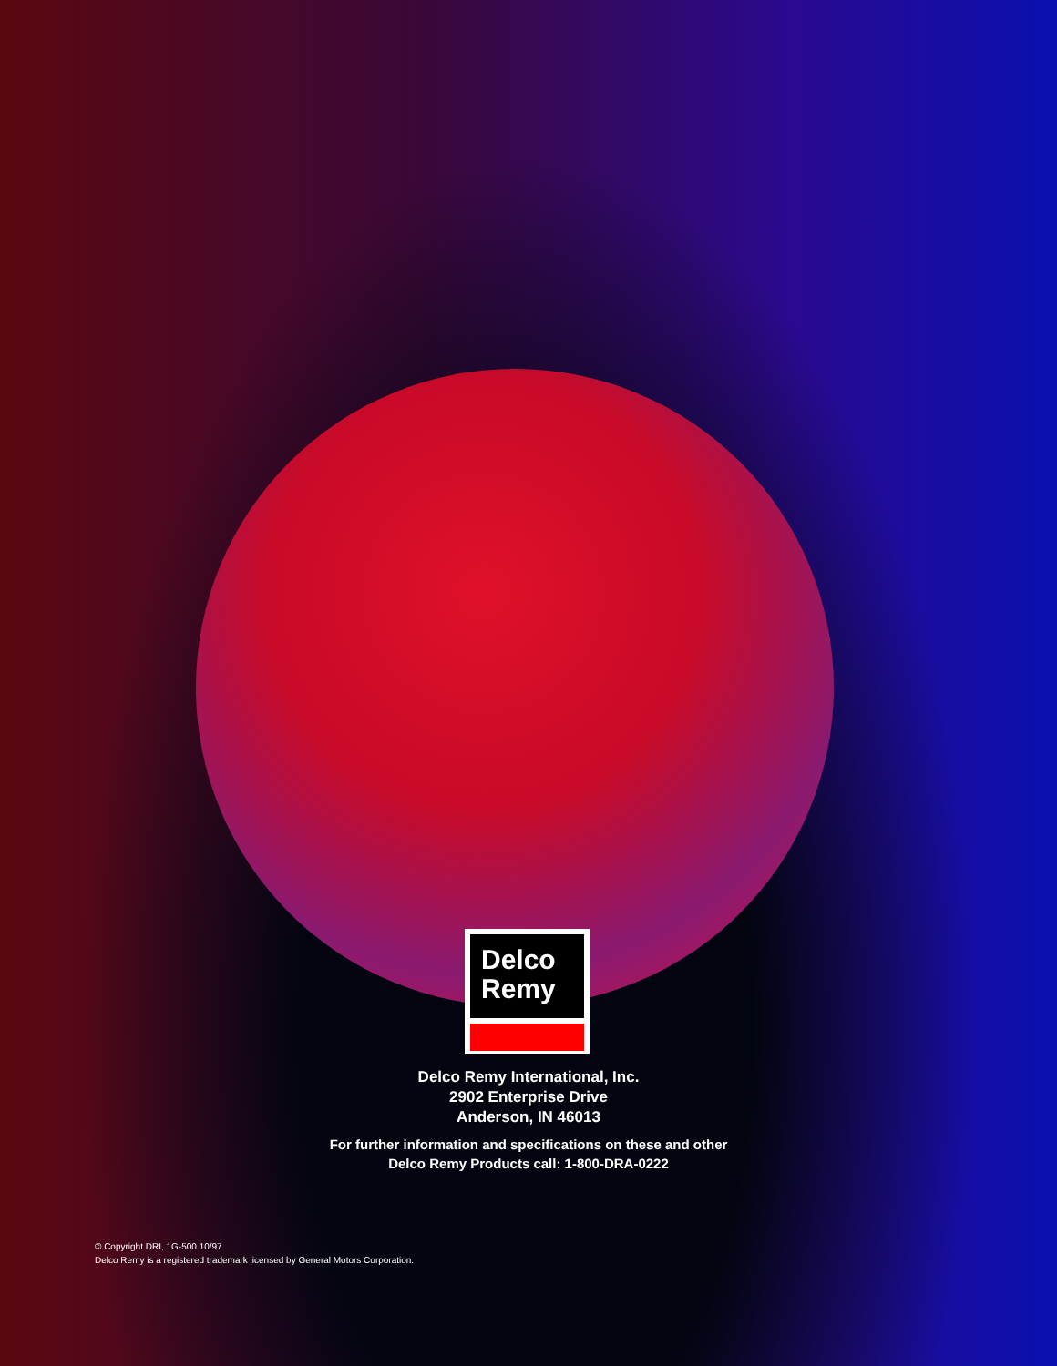Delco
Remy
Delco Remy International, Inc.
2902 Enterprise Drive
Anderson, IN 46013
For further information and specifications on these and other
Delco Remy Products call: 1-800-DRA-0222
© Copyright DRI, 1G-500 10/97
Delco Remy is a registered trademark licensed by General Motors Corporation.